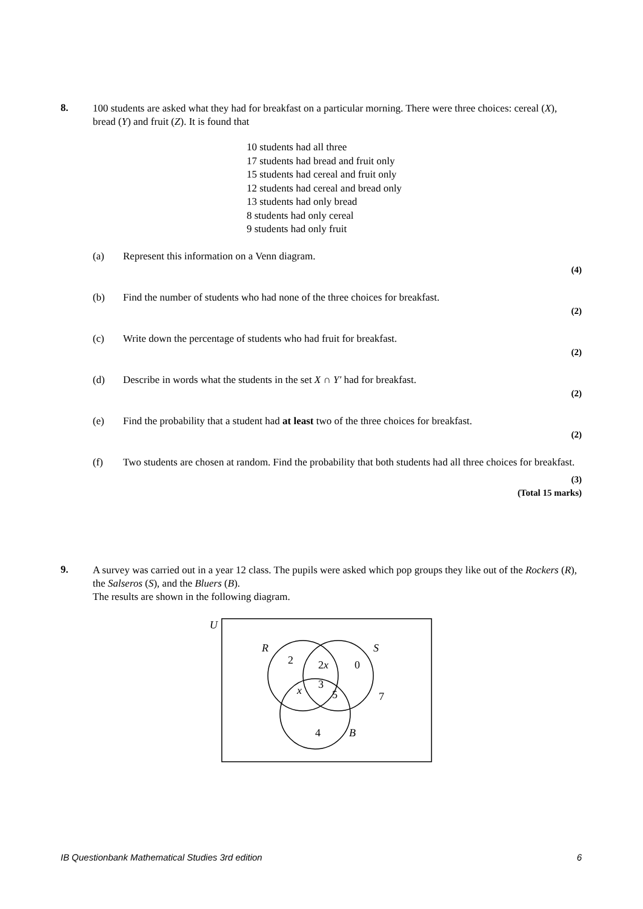8.
100 students are asked what they had for breakfast on a particular morning. There were three choices: cereal (X), bread (Y) and fruit (Z). It is found that
10 students had all three
17 students had bread and fruit only
15 students had cereal and fruit only
12 students had cereal and bread only
13 students had only bread
8 students had only cereal
9 students had only fruit
(a) Represent this information on a Venn diagram.
(4)
(b) Find the number of students who had none of the three choices for breakfast.
(2)
(c) Write down the percentage of students who had fruit for breakfast.
(2)
(d) Describe in words what the students in the set X ∩ Y′ had for breakfast.
(2)
(e) Find the probability that a student had at least two of the three choices for breakfast.
(2)
(f) Two students are chosen at random. Find the probability that both students had all three choices for breakfast.
(3)
(Total 15 marks)
9.
A survey was carried out in a year 12 class. The pupils were asked which pop groups they like out of the Rockers (R), the Salseros (S), and the Bluers (B).
The results are shown in the following diagram.
U
R
S
B
2
2x
0
x
3
5
7
4
IB Questionbank Mathematical Studies 3rd edition 6